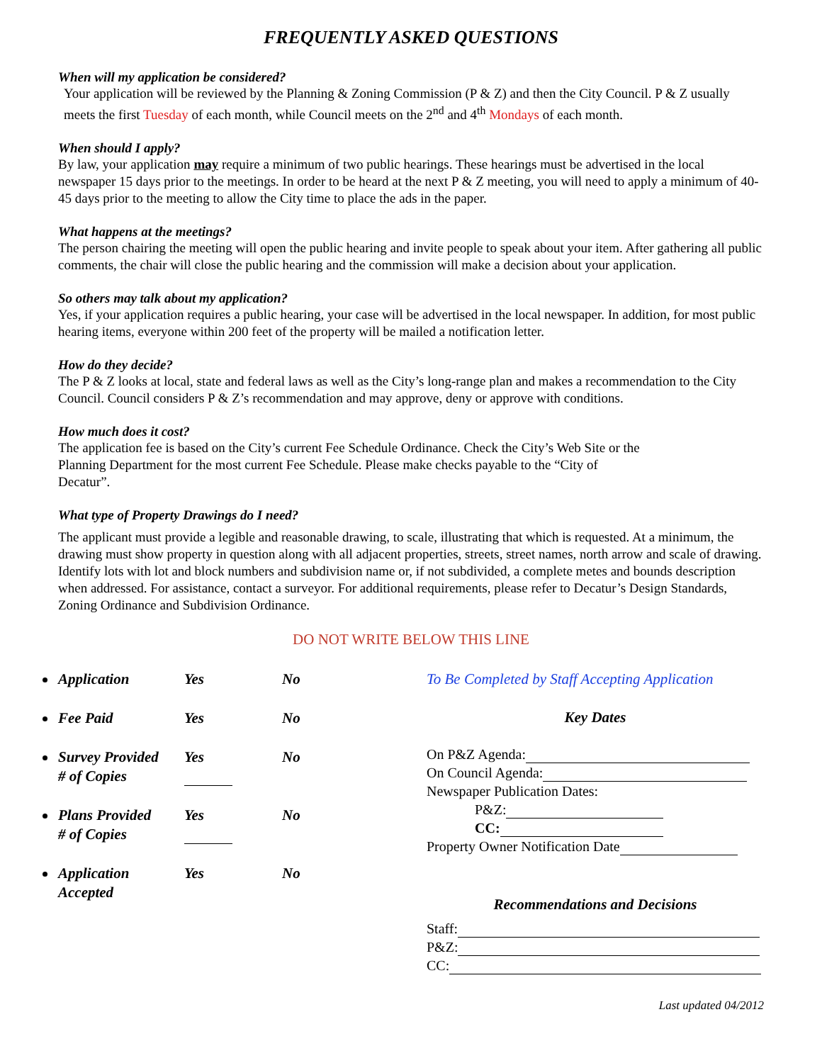FREQUENTLY ASKED QUESTIONS
When will my application be considered?
Your application will be reviewed by the Planning & Zoning Commission (P & Z) and then the City Council. P & Z usually meets the first Tuesday of each month, while Council meets on the 2<sup>nd</sup> and 4<sup>th</sup> Mondays of each month.
When should I apply?
By law, your application may require a minimum of two public hearings. These hearings must be advertised in the local newspaper 15 days prior to the meetings. In order to be heard at the next P & Z meeting, you will need to apply a minimum of 40-45 days prior to the meeting to allow the City time to place the ads in the paper.
What happens at the meetings?
The person chairing the meeting will open the public hearing and invite people to speak about your item. After gathering all public comments, the chair will close the public hearing and the commission will make a decision about your application.
So others may talk about my application?
Yes, if your application requires a public hearing, your case will be advertised in the local newspaper. In addition, for most public hearing items, everyone within 200 feet of the property will be mailed a notification letter.
How do they decide?
The P & Z looks at local, state and federal laws as well as the City’s long-range plan and makes a recommendation to the City Council. Council considers P & Z’s recommendation and may approve, deny or approve with conditions.
How much does it cost?
The application fee is based on the City’s current Fee Schedule Ordinance. Check the City’s Web Site or the Planning Department for the most current Fee Schedule. Please make checks payable to the “City of Decatur”.
What type of Property Drawings do I need?
The applicant must provide a legible and reasonable drawing, to scale, illustrating that which is requested. At a minimum, the drawing must show property in question along with all adjacent properties, streets, street names, north arrow and scale of drawing. Identify lots with lot and block numbers and subdivision name or, if not subdivided, a complete metes and bounds description when addressed. For assistance, contact a surveyor. For additional requirements, please refer to Decatur’s Design Standards, Zoning Ordinance and Subdivision Ordinance.
DO NOT WRITE BELOW THIS LINE
Application Yes No
Fee Paid Yes No
Survey Provided
# of Copies
Yes
No
Plans Provided
# of Copies
Yes
No
Application
Accepted
Yes No
To Be Completed by Staff Accepting Application
Key Dates
On P&Z Agenda:
On Council Agenda:
Newspaper Publication Dates:
P&Z:
CC:
Property Owner Notification Date
Recommendations and Decisions
Staff:
P&Z:
CC:
Last updated 04/2012